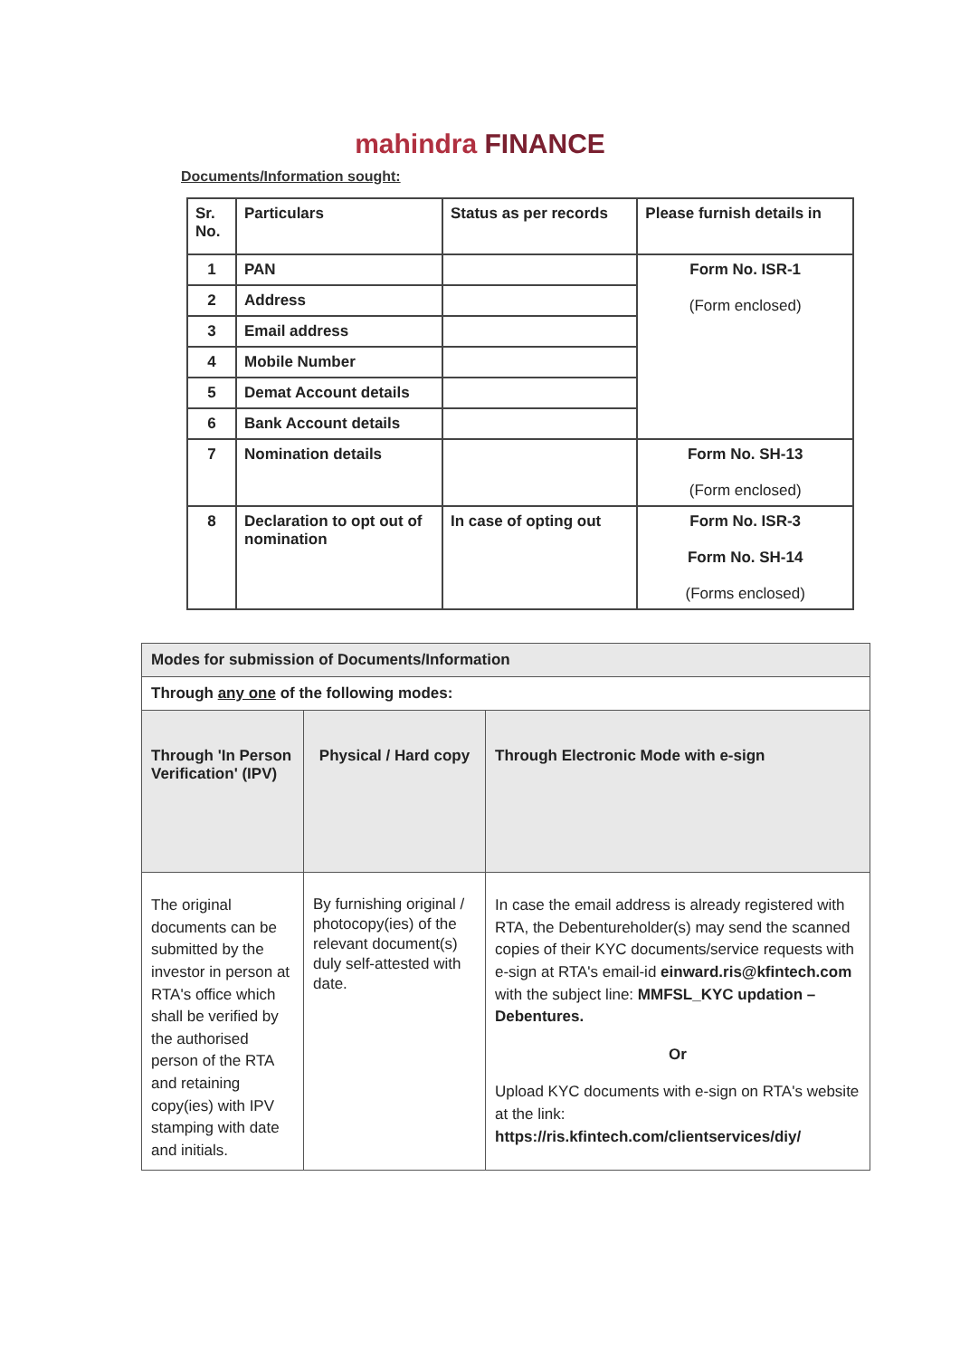mahindra FINANCE
Documents/Information sought:
| Sr. No. | Particulars | Status as per records | Please furnish details in |
| --- | --- | --- | --- |
| 1 | PAN | | Form No. ISR-1 (Form enclosed) |
| 2 | Address | | |
| 3 | Email address | | |
| 4 | Mobile Number | | |
| 5 | Demat Account details | | |
| 6 | Bank Account details | | |
| 7 | Nomination details | | Form No. SH-13 (Form enclosed) |
| 8 | Declaration to opt out of nomination | In case of opting out | Form No. ISR-3 Form No. SH-14 (Forms enclosed) |
| Modes for submission of Documents/Information | | |
| --- | --- | --- |
| Through any one of the following modes: | | |
| Through 'In Person Verification' (IPV) | Physical / Hard copy | Through Electronic Mode with e-sign |
| The original documents can be submitted by the investor in person at RTA's office which shall be verified by the authorised person of the RTA and retaining copy(ies) with IPV stamping with date and initials. | By furnishing original / photocopy(ies) of the relevant document(s) duly self-attested with date. | In case the email address is already registered with RTA, the Debentureholder(s) may send the scanned copies of their KYC documents/service requests with e-sign at RTA's email-id einward.ris@kfintech.com with the subject line: MMFSL_KYC updation – Debentures. Or Upload KYC documents with e-sign on RTA's website at the link: https://ris.kfintech.com/clientservices/diy/ |